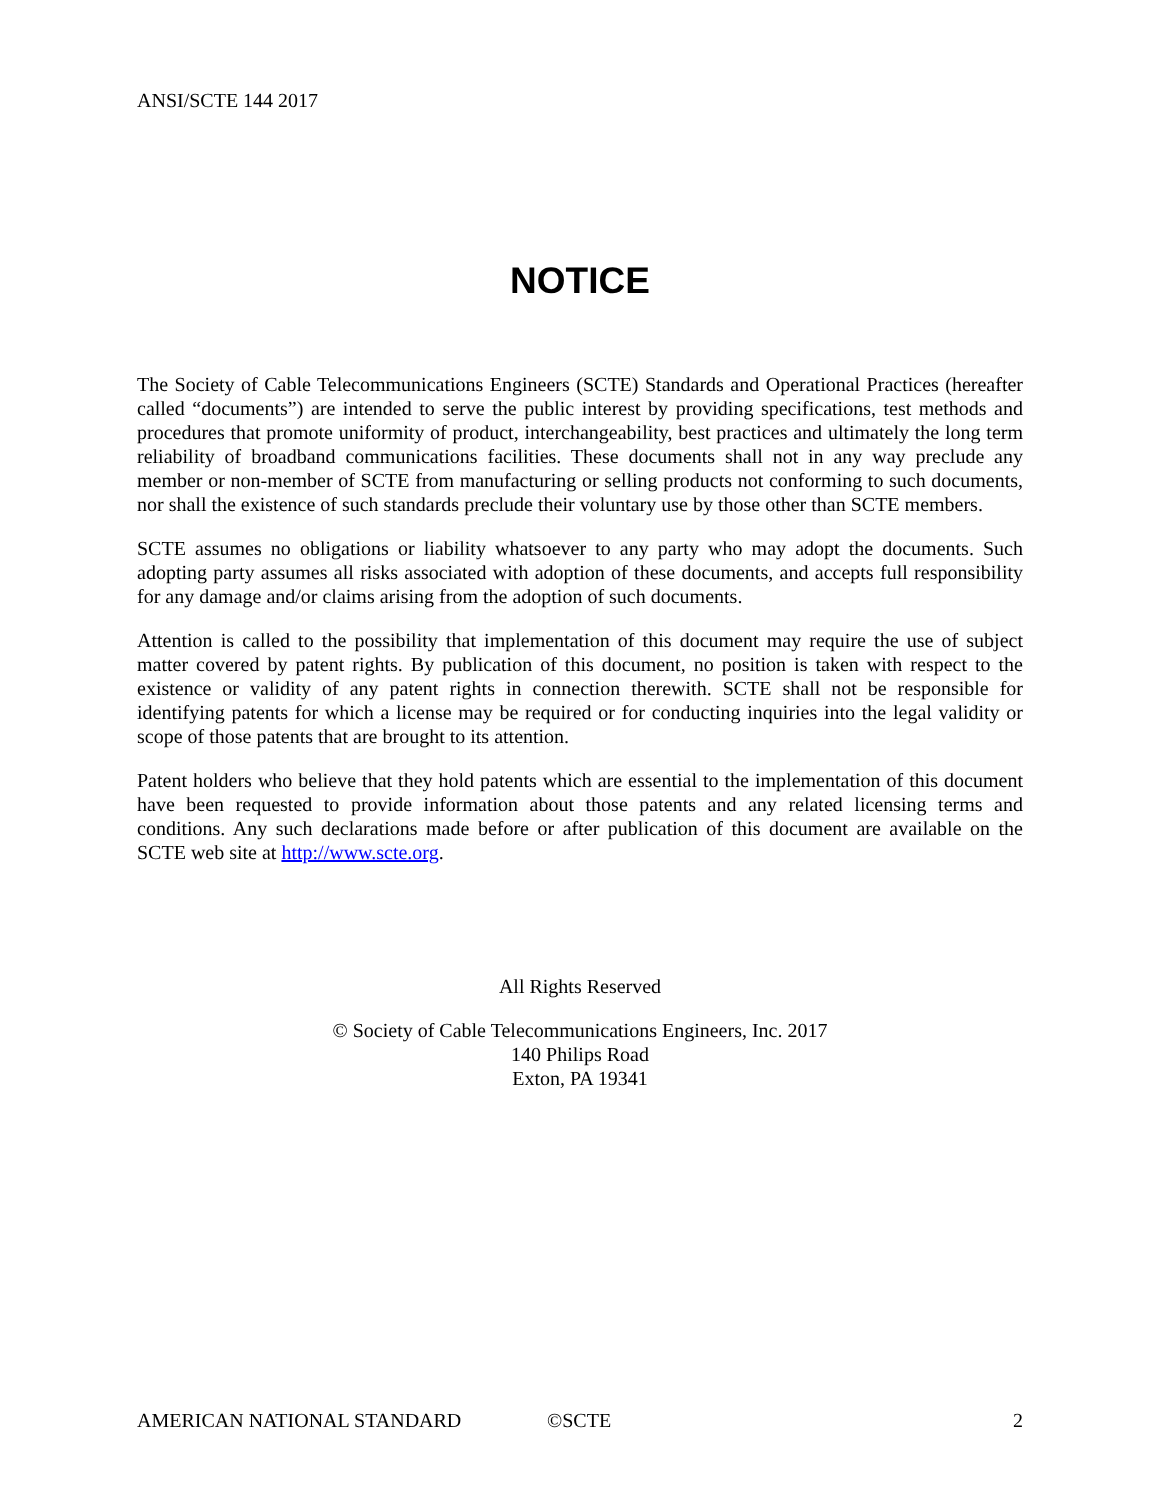ANSI/SCTE 144 2017
NOTICE
The Society of Cable Telecommunications Engineers (SCTE) Standards and Operational Practices (hereafter called “documents”) are intended to serve the public interest by providing specifications, test methods and procedures that promote uniformity of product, interchangeability, best practices and ultimately the long term reliability of broadband communications facilities. These documents shall not in any way preclude any member or non-member of SCTE from manufacturing or selling products not conforming to such documents, nor shall the existence of such standards preclude their voluntary use by those other than SCTE members.
SCTE assumes no obligations or liability whatsoever to any party who may adopt the documents. Such adopting party assumes all risks associated with adoption of these documents, and accepts full responsibility for any damage and/or claims arising from the adoption of such documents.
Attention is called to the possibility that implementation of this document may require the use of subject matter covered by patent rights. By publication of this document, no position is taken with respect to the existence or validity of any patent rights in connection therewith. SCTE shall not be responsible for identifying patents for which a license may be required or for conducting inquiries into the legal validity or scope of those patents that are brought to its attention.
Patent holders who believe that they hold patents which are essential to the implementation of this document have been requested to provide information about those patents and any related licensing terms and conditions. Any such declarations made before or after publication of this document are available on the SCTE web site at http://www.scte.org.
All Rights Reserved
© Society of Cable Telecommunications Engineers, Inc. 2017
140 Philips Road
Exton, PA 19341
AMERICAN NATIONAL STANDARD ©SCTE 2